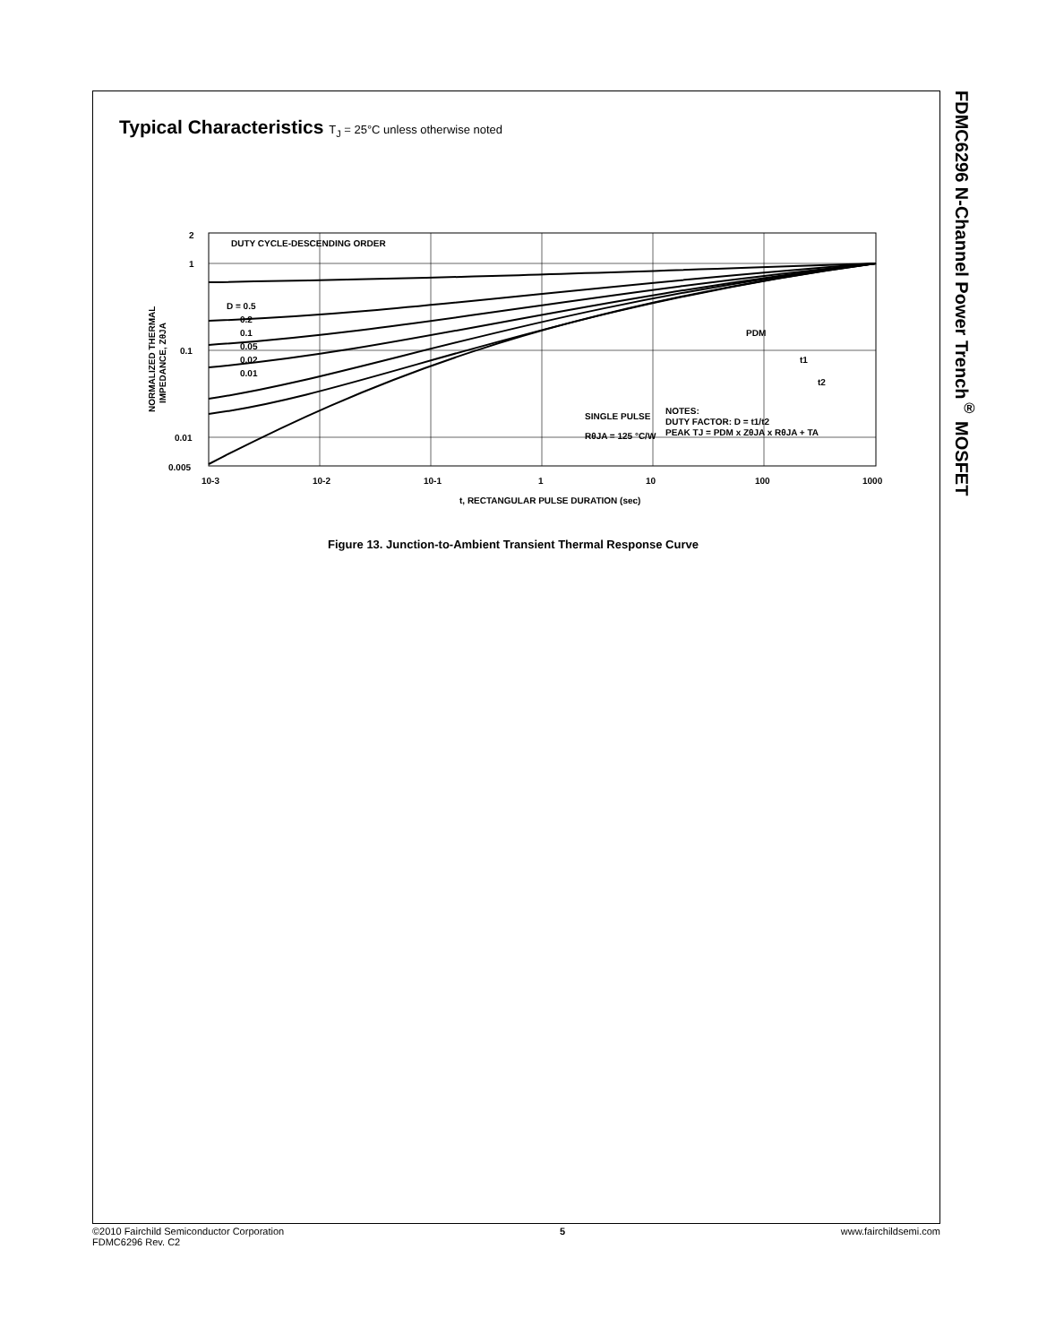FDMC6296 N-Channel Power Trench<sup>®</sup> MOSFET
Typical Characteristics T<sub>J</sub> = 25°C unless otherwise noted
2
1
0.1
0.01
0.005
10-3
10-2
10-1
1
10
100
1000
t, RECTANGULAR PULSE DURATION (sec)
DUTY CYCLE-DESCENDING ORDER
D = 0.5
0.2
0.1
0.05
0.02
0.01
SINGLE PULSE
RθJA = 125 °C/W
NOTES:
DUTY FACTOR: D = t1/t2
PEAK TJ = PDM x ZθJA x RθJA + TA
t1
t2
PDM
NORMALIZED THERMAL
IMPEDANCE, ZθJA
Figure 13. Junction-to-Ambient Transient Thermal Response Curve
©2010 Fairchild Semiconductor Corporation
FDMC6296 Rev. C2
5 www.fairchildsemi.com